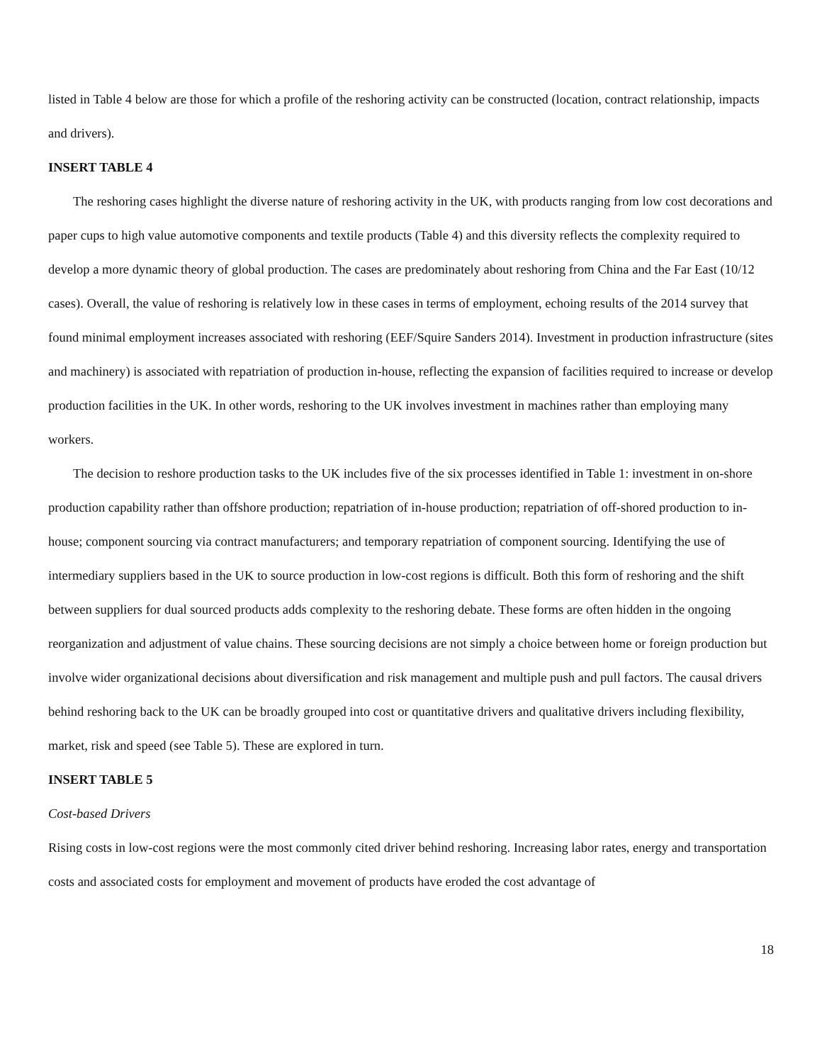listed in Table 4 below are those for which a profile of the reshoring activity can be constructed (location, contract relationship, impacts and drivers).
INSERT TABLE 4
The reshoring cases highlight the diverse nature of reshoring activity in the UK, with products ranging from low cost decorations and paper cups to high value automotive components and textile products (Table 4) and this diversity reflects the complexity required to develop a more dynamic theory of global production. The cases are predominately about reshoring from China and the Far East (10/12 cases). Overall, the value of reshoring is relatively low in these cases in terms of employment, echoing results of the 2014 survey that found minimal employment increases associated with reshoring (EEF/Squire Sanders 2014). Investment in production infrastructure (sites and machinery) is associated with repatriation of production in-house, reflecting the expansion of facilities required to increase or develop production facilities in the UK. In other words, reshoring to the UK involves investment in machines rather than employing many workers.
The decision to reshore production tasks to the UK includes five of the six processes identified in Table 1: investment in on-shore production capability rather than offshore production; repatriation of in-house production; repatriation of off-shored production to in-house; component sourcing via contract manufacturers; and temporary repatriation of component sourcing. Identifying the use of intermediary suppliers based in the UK to source production in low-cost regions is difficult. Both this form of reshoring and the shift between suppliers for dual sourced products adds complexity to the reshoring debate. These forms are often hidden in the ongoing reorganization and adjustment of value chains. These sourcing decisions are not simply a choice between home or foreign production but involve wider organizational decisions about diversification and risk management and multiple push and pull factors. The causal drivers behind reshoring back to the UK can be broadly grouped into cost or quantitative drivers and qualitative drivers including flexibility, market, risk and speed (see Table 5). These are explored in turn.
INSERT TABLE 5
Cost-based Drivers
Rising costs in low-cost regions were the most commonly cited driver behind reshoring. Increasing labor rates, energy and transportation costs and associated costs for employment and movement of products have eroded the cost advantage of
18